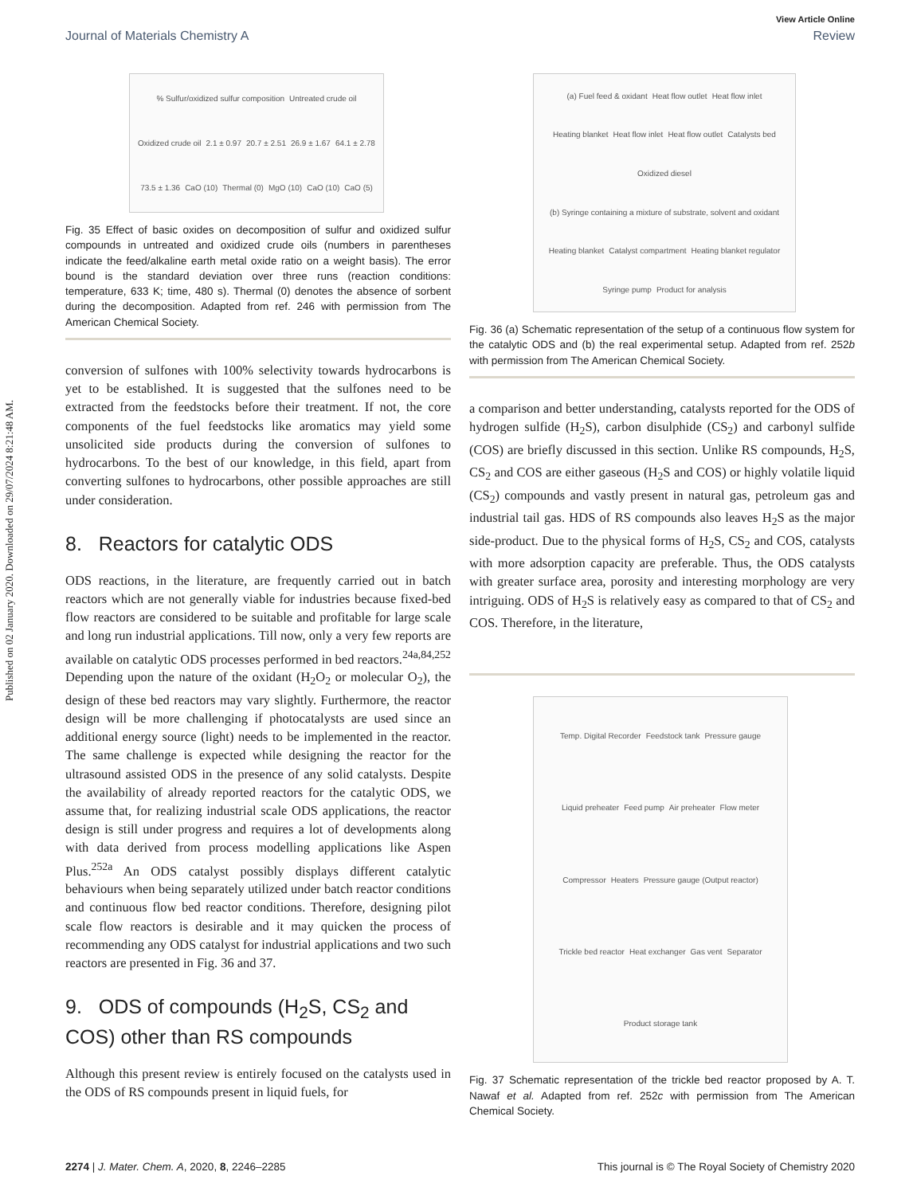Published on 02 January 2020. Downloaded on 29/07/2024 8:21:48 AM.
View Article Online
Journal of Materials Chemistry A Review
% Sulfur/oxidized sulfur composition Untreated crude oil Oxidized crude oil 2.1 ± 0.97 20.7 ± 2.51 26.9 ± 1.67 64.1 ± 2.78 73.5 ± 1.36 CaO (10) Thermal (0) MgO (10) CaO (10) CaO (5)
Fig. 35 Effect of basic oxides on decomposition of sulfur and oxidized sulfur compounds in untreated and oxidized crude oils (numbers in parentheses indicate the feed/alkaline earth metal oxide ratio on a weight basis). The error bound is the standard deviation over three runs (reaction conditions: temperature, 633 K; time, 480 s). Thermal (0) denotes the absence of sorbent during the decomposition. Adapted from ref. 246 with permission from The American Chemical Society.
conversion of sulfones with 100% selectivity towards hydrocarbons is yet to be established. It is suggested that the sulfones need to be extracted from the feedstocks before their treatment. If not, the core components of the fuel feedstocks like aromatics may yield some unsolicited side products during the conversion of sulfones to hydrocarbons. To the best of our knowledge, in this field, apart from converting sulfones to hydrocarbons, other possible approaches are still under consideration.
8. Reactors for catalytic ODS
ODS reactions, in the literature, are frequently carried out in batch reactors which are not generally viable for industries because fixed-bed flow reactors are considered to be suitable and profitable for large scale and long run industrial applications. Till now, only a very few reports are available on catalytic ODS processes performed in bed reactors.<sup>24a,84,252</sup> Depending upon the nature of the oxidant (H<sub>2</sub>O<sub>2</sub> or molecular O<sub>2</sub>), the design of these bed reactors may vary slightly. Furthermore, the reactor design will be more challenging if photocatalysts are used since an additional energy source (light) needs to be implemented in the reactor. The same challenge is expected while designing the reactor for the ultrasound assisted ODS in the presence of any solid catalysts. Despite the availability of already reported reactors for the catalytic ODS, we assume that, for realizing industrial scale ODS applications, the reactor design is still under progress and requires a lot of developments along with data derived from process modelling applications like Aspen Plus.<sup>252a</sup> An ODS catalyst possibly displays different catalytic behaviours when being separately utilized under batch reactor conditions and continuous flow bed reactor conditions. Therefore, designing pilot scale flow reactors is desirable and it may quicken the process of recommending any ODS catalyst for industrial applications and two such reactors are presented in Fig. 36 and 37.
9. ODS of compounds (H<sub>2</sub>S, CS<sub>2</sub> and COS) other than RS compounds
Although this present review is entirely focused on the catalysts used in the ODS of RS compounds present in liquid fuels, for
(a) Fuel feed & oxidant Heat flow outlet Heat flow inlet Heating blanket Heat flow inlet Heat flow outlet Catalysts bed Oxidized diesel (b) Syringe containing a mixture of substrate, solvent and oxidant Heating blanket Catalyst compartment Heating blanket regulator Syringe pump Product for analysis
Fig. 36 (a) Schematic representation of the setup of a continuous flow system for the catalytic ODS and (b) the real experimental setup. Adapted from ref. 252b with permission from The American Chemical Society.
a comparison and better understanding, catalysts reported for the ODS of hydrogen sulfide (H<sub>2</sub>S), carbon disulphide (CS<sub>2</sub>) and carbonyl sulfide (COS) are briefly discussed in this section. Unlike RS compounds, H<sub>2</sub>S, CS<sub>2</sub> and COS are either gaseous (H<sub>2</sub>S and COS) or highly volatile liquid (CS<sub>2</sub>) compounds and vastly present in natural gas, petroleum gas and industrial tail gas. HDS of RS compounds also leaves H<sub>2</sub>S as the major side-product. Due to the physical forms of H<sub>2</sub>S, CS<sub>2</sub> and COS, catalysts with more adsorption capacity are preferable. Thus, the ODS catalysts with greater surface area, porosity and interesting morphology are very intriguing. ODS of H<sub>2</sub>S is relatively easy as compared to that of CS<sub>2</sub> and COS. Therefore, in the literature,
Temp. Digital Recorder Feedstock tank Pressure gauge Liquid preheater Feed pump Air preheater Flow meter Compressor Heaters Pressure gauge (Output reactor) Trickle bed reactor Heat exchanger Gas vent Separator Product storage tank
Fig. 37 Schematic representation of the trickle bed reactor proposed by A. T. Nawaf et al. Adapted from ref. 252c with permission from The American Chemical Society.
2274 | J. Mater. Chem. A, 2020, 8, 2246–2285 This journal is © The Royal Society of Chemistry 2020